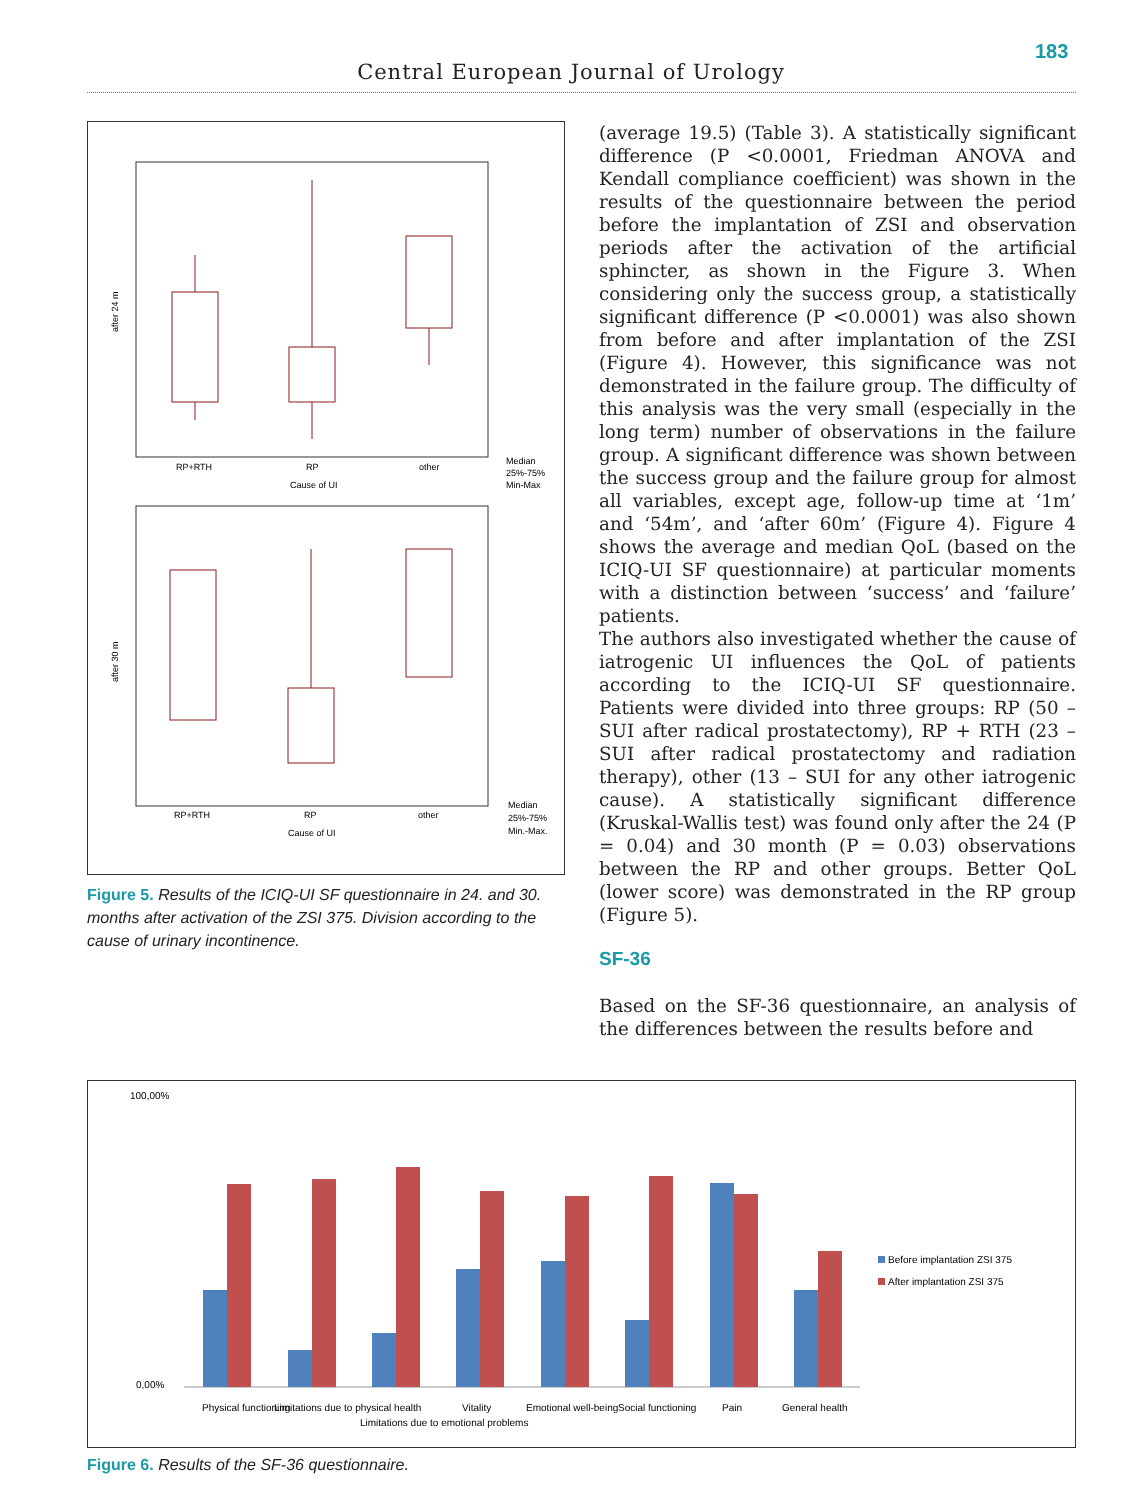183
Central European Journal of Urology
after 24 m
RP+RTH
RP
other
Cause of UI
Median
25%-75%
Min-Max
after 30 m
RP+RTH
RP
other
Cause of UI
Median
25%-75%
Min.-Max.
Figure 5. Results of the ICIQ-UI SF questionnaire in 24. and 30. months after activation of the ZSI 375. Division according to the cause of urinary incontinence.
(average 19.5) (Table 3). A statistically significant difference (P <0.0001, Friedman ANOVA and Kendall compliance coefficient) was shown in the results of the questionnaire between the period before the implantation of ZSI and observation periods after the activation of the artificial sphincter, as shown in the Figure 3. When considering only the success group, a statistically significant difference (P <0.0001) was also shown from before and after implantation of the ZSI (Figure 4). However, this significance was not demonstrated in the failure group. The difficulty of this analysis was the very small (especially in the long term) number of observations in the failure group. A significant difference was shown between the success group and the failure group for almost all variables, except age, follow-up time at ‘1m’ and ‘54m’, and ‘after 60m’ (Figure 4). Figure 4 shows the average and median QoL (based on the ICIQ-UI SF questionnaire) at particular moments with a distinction between ‘success’ and ‘failure’ patients.
The authors also investigated whether the cause of iatrogenic UI influences the QoL of patients according to the ICIQ-UI SF questionnaire. Patients were divided into three groups: RP (50 – SUI after radical prostatectomy), RP + RTH (23 – SUI after radical prostatectomy and radiation therapy), other (13 – SUI for any other iatrogenic cause). A statistically significant difference (Kruskal-Wallis test) was found only after the 24 (P = 0.04) and 30 month (P = 0.03) observations between the RP and other groups. Better QoL (lower score) was demonstrated in the RP group (Figure 5).
SF-36
Based on the SF-36 questionnaire, an analysis of the differences between the results before and
100,00%
0,00%
Physical functioning
Limitations due to physical health
Limitations due to emotional problems
Vitality
Emotional well-being
Social functioning
Pain
General health
Before implantation ZSI 375
After implantation ZSI 375
Figure 6. Results of the SF-36 questionnaire.